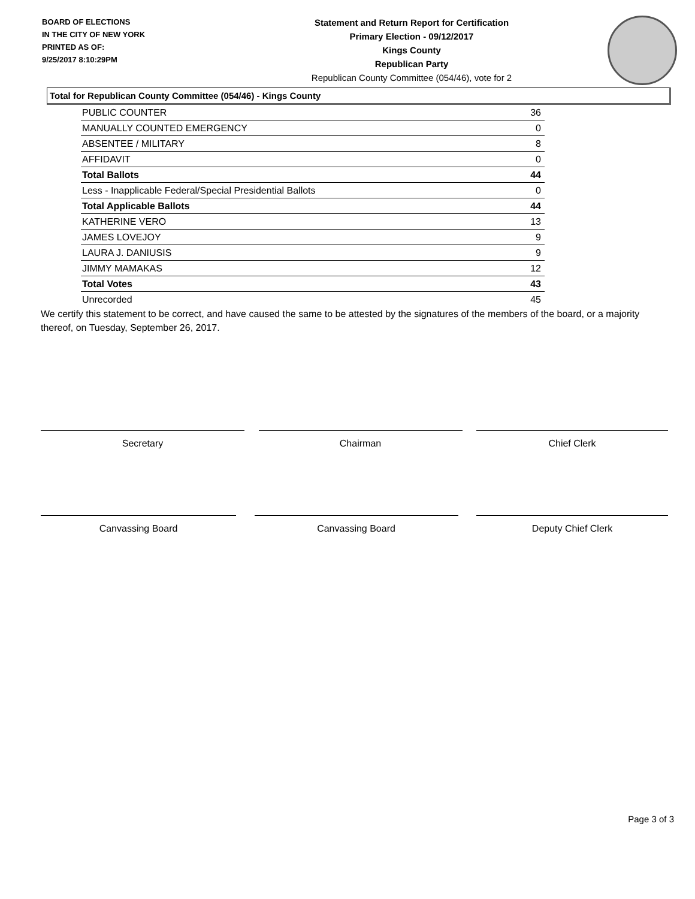BOARD OF ELECTIONS
IN THE CITY OF NEW YORK
PRINTED AS OF:
9/25/2017 8:10:29PM
Statement and Return Report for Certification
Primary Election - 09/12/2017
Kings County
Republican Party
Republican County Committee (054/46), vote for 2
Total for Republican County Committee (054/46) - Kings County
| PUBLIC COUNTER | 36 |
| MANUALLY COUNTED EMERGENCY | 0 |
| ABSENTEE / MILITARY | 8 |
| AFFIDAVIT | 0 |
| Total Ballots | 44 |
| Less - Inapplicable Federal/Special Presidential Ballots | 0 |
| Total Applicable Ballots | 44 |
| KATHERINE VERO | 13 |
| JAMES LOVEJOY | 9 |
| LAURA J. DANIUSIS | 9 |
| JIMMY MAMAKAS | 12 |
| Total Votes | 43 |
| Unrecorded | 45 |
We certify this statement to be correct, and have caused the same to be attested by the signatures of the members of the board, or a majority thereof, on Tuesday, September 26, 2017.
Secretary Chairman Chief Clerk
Canvassing Board Canvassing Board Deputy Chief Clerk
Page 3 of 3